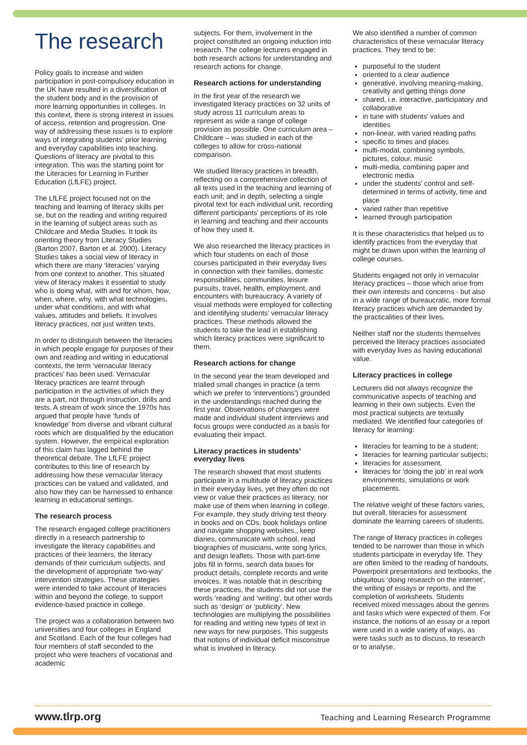The research
Policy goals to increase and widen participation in post-compulsory education in the UK have resulted in a diversification of the student body and in the provision of more learning opportunities in colleges. In this context, there is strong interest in issues of access, retention and progression. One way of addressing these issues is to explore ways of integrating students’ prior learning and everyday capabilities into teaching. Questions of literacy are pivotal to this integration. This was the starting point for the Literacies for Learning in Further Education (LfLFE) project.
The LfLFE project focused not on the teaching and learning of literacy skills per se, but on the reading and writing required in the learning of subject areas such as Childcare and Media Studies. It took its orienting theory from Literacy Studies (Barton 2007, Barton et al. 2000). Literacy Studies takes a social view of literacy in which there are many ‘literacies’ varying from one context to another. This situated view of literacy makes it essential to study who is doing what, with and for whom, how, when, where, why, with what technologies, under what conditions, and with what values, attitudes and beliefs. It involves literacy practices, not just written texts.
In order to distinguish between the literacies in which people engage for purposes of their own and reading and writing in educational contexts, the term ‘vernacular literacy practices’ has been used. Vernacular literacy practices are learnt through participation in the activities of which they are a part, not through instruction, drills and tests. A stream of work since the 1970s has argued that people have ‘funds of knowledge’ from diverse and vibrant cultural roots which are disqualified by the education system. However, the empirical exploration of this claim has lagged behind the theoretical debate. The LfLFE project contributes to this line of research by addressing how these vernacular literacy practices can be valued and validated, and also how they can be harnessed to enhance learning in educational settings.
The research process
The research engaged college practitioners directly in a research partnership to investigate the literacy capabilities and practices of their learners, the literacy demands of their curriculum subjects, and the development of appropriate ‘two-way’ intervention strategies. These strategies were intended to take account of literacies within and beyond the college, to support evidence-based practice in college.
The project was a collaboration between two universities and four colleges in England and Scotland. Each of the four colleges had four members of staff seconded to the project who were teachers of vocational and academic
subjects. For them, involvement in the project constituted an ongoing induction into research. The college lecturers engaged in both research actions for understanding and research actions for change.
Research actions for understanding
In the first year of the research we investigated literacy practices on 32 units of study across 11 curriculum areas to represent as wide a range of college provision as possible. One curriculum area – Childcare – was studied in each of the colleges to allow for cross-national comparison.
We studied literacy practices in breadth, reflecting on a comprehensive collection of all texts used in the teaching and learning of each unit; and in depth, selecting a single pivotal text for each individual unit, recording different participants’ perceptions of its role in learning and teaching and their accounts of how they used it.
We also researched the literacy practices in which four students on each of those courses participated in their everyday lives in connection with their families, domestic responsibilities, communities, leisure pursuits, travel, health, employment, and encounters with bureaucracy. A variety of visual methods were employed for collecting and identifying students’ vernacular literacy practices. These methods allowed the students to take the lead in establishing which literacy practices were significant to them.
Research actions for change
In the second year the team developed and trialled small changes in practice (a term which we prefer to ‘interventions’) grounded in the understandings reached during the first year. Observations of changes were made and individual student interviews and focus groups were conducted as a basis for evaluating their impact.
Literacy practices in students’ everyday lives
The research showed that most students participate in a multitude of literacy practices in their everyday lives, yet they often do not view or value their practices as literacy, nor make use of them when learning in college. For example, they study driving test theory in books and on CDs, book holidays online and navigate shopping websites,, keep diaries, communicate with school, read biographies of musicians, write song lyrics, and design leaflets. Those with part-time jobs fill in forms, search data bases for product details, complete records and write invoices. It was notable that in describing these practices, the students did not use the words ‘reading’ and ‘writing’, but other words such as ‘design’ or ‘publicity’. New technologies are multiplying the possibilities for reading and writing new types of text in new ways for new purposes. This suggests that notions of individual deficit misconstrue what is involved in literacy.
We also identified a number of common characteristics of these vernacular literacy practices. They tend to be:
purposeful to the student
oriented to a clear audience
generative, involving meaning-making, creativity and getting things done
shared, i.e. interactive, participatory and collaborative
in tune with students’ values and identities
non-linear, with varied reading paths
specific to times and places
multi-modal, combining symbols, pictures, colour, music
multi-media, combining paper and electronic media
under the students’ control and self-determined in terms of activity, time and place
varied rather than repetitive
learned through participation
It is these characteristics that helped us to identify practices from the everyday that might be drawn upon within the learning of college courses.
Students engaged not only in vernacular literacy practices – those which arise from their own interests and concerns - but also in a wide range of bureaucratic, more formal literacy practices which are demanded by the practicalities of their lives.
Neither staff nor the students themselves perceived the literacy practices associated with everyday lives as having educational value.
Literacy practices in college
Lecturers did not always recognize the communicative aspects of teaching and learning in their own subjects. Even the most practical subjects are textually mediated. We identified four categories of literacy for learning:
literacies for learning to be a student;
literacies for learning particular subjects;
literacies for assessment,
literacies for ‘doing the job’ in real work environments, simulations or work placements.
The relative weight of these factors varies, but overall, literacies for assessment dominate the learning careers of students.
The range of literacy practices in colleges tended to be narrower than those in which students participate in everyday life. They are often limited to the reading of handouts, Powerpoint presentations and textbooks, the ubiquitous ‘doing research on the internet’, the writing of essays or reports, and the completion of worksheets. Students received mixed messages about the genres and tasks which were expected of them. For instance, the notions of an essay or a report were used in a wide variety of ways, as were tasks such as to discuss, to research or to analyse.
www.tlrp.org Teaching and Learning Research Programme